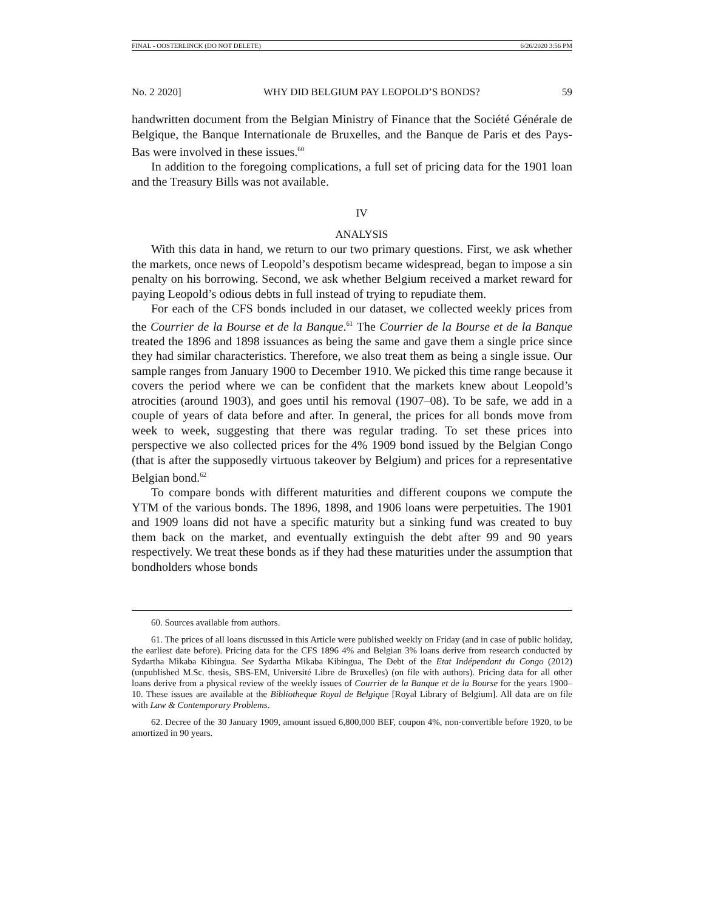FINAL - OOSTERLINCK (DO NOT DELETE) 6/26/2020 3:56 PM
No. 2 2020] WHY DID BELGIUM PAY LEOPOLD’S BONDS? 59
handwritten document from the Belgian Ministry of Finance that the Société Générale de Belgique, the Banque Internationale de Bruxelles, and the Banque de Paris et des Pays-Bas were involved in these issues.<sup>60</sup>
In addition to the foregoing complications, a full set of pricing data for the 1901 loan and the Treasury Bills was not available.
IV
ANALYSIS
With this data in hand, we return to our two primary questions. First, we ask whether the markets, once news of Leopold’s despotism became widespread, began to impose a sin penalty on his borrowing. Second, we ask whether Belgium received a market reward for paying Leopold’s odious debts in full instead of trying to repudiate them.
For each of the CFS bonds included in our dataset, we collected weekly prices from the Courrier de la Bourse et de la Banque.<sup>61</sup> The Courrier de la Bourse et de la Banque treated the 1896 and 1898 issuances as being the same and gave them a single price since they had similar characteristics. Therefore, we also treat them as being a single issue. Our sample ranges from January 1900 to December 1910. We picked this time range because it covers the period where we can be confident that the markets knew about Leopold’s atrocities (around 1903), and goes until his removal (1907–08). To be safe, we add in a couple of years of data before and after. In general, the prices for all bonds move from week to week, suggesting that there was regular trading. To set these prices into perspective we also collected prices for the 4% 1909 bond issued by the Belgian Congo (that is after the supposedly virtuous takeover by Belgium) and prices for a representative Belgian bond.<sup>62</sup>
To compare bonds with different maturities and different coupons we compute the YTM of the various bonds. The 1896, 1898, and 1906 loans were perpetuities. The 1901 and 1909 loans did not have a specific maturity but a sinking fund was created to buy them back on the market, and eventually extinguish the debt after 99 and 90 years respectively. We treat these bonds as if they had these maturities under the assumption that bondholders whose bonds
60. Sources available from authors.
61. The prices of all loans discussed in this Article were published weekly on Friday (and in case of public holiday, the earliest date before). Pricing data for the CFS 1896 4% and Belgian 3% loans derive from research conducted by Sydartha Mikaba Kibingua. See Sydartha Mikaba Kibingua, The Debt of the Etat Indépendant du Congo (2012) (unpublished M.Sc. thesis, SBS-EM, Université Libre de Bruxelles) (on file with authors). Pricing data for all other loans derive from a physical review of the weekly issues of Courrier de la Banque et de la Bourse for the years 1900–10. These issues are available at the Bibliotheque Royal de Belgique [Royal Library of Belgium]. All data are on file with Law & Contemporary Problems.
62. Decree of the 30 January 1909, amount issued 6,800,000 BEF, coupon 4%, non-convertible before 1920, to be amortized in 90 years.